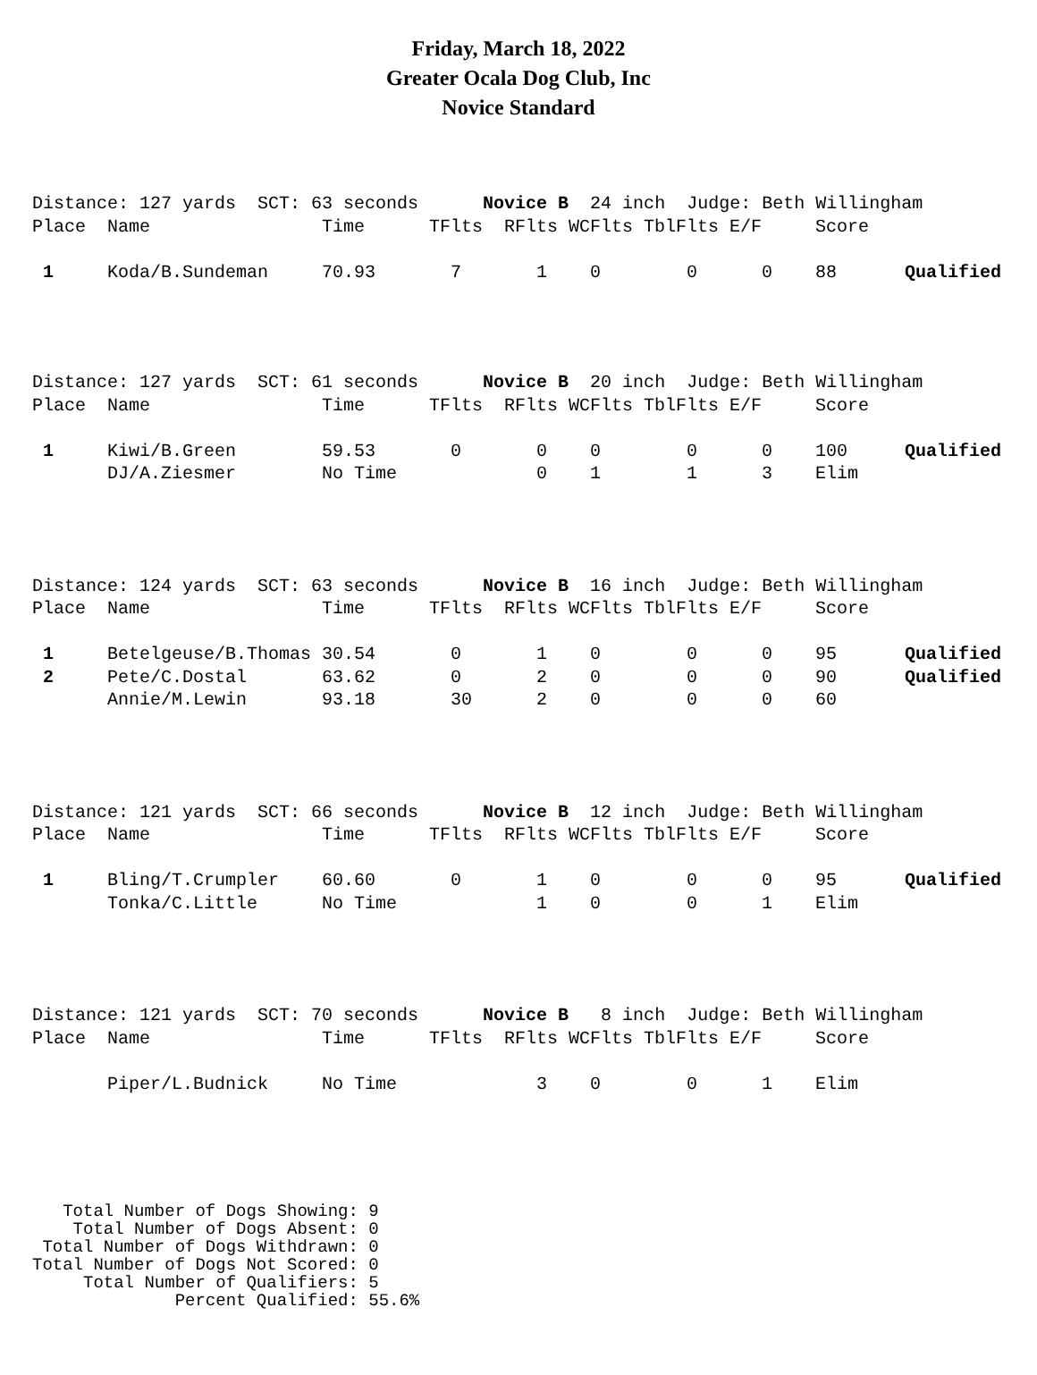Friday, March 18, 2022
Greater Ocala Dog Club, Inc
Novice Standard
| Distance: 127 yards SCT: 63 seconds Novice B 24 inch Judge: Beth Willingham | | | | | | | | | |
| Place | Name | Time | TFlts | RFlts | WCFlts | TblFlts | E/F | Score | |
| 1 | Koda/B.Sundeman | 70.93 | 7 | 1 | 0 | 0 | 0 | 88 | Qualified |
| Distance: 127 yards SCT: 61 seconds Novice B 20 inch Judge: Beth Willingham | | | | | | | | | |
| Place | Name | Time | TFlts | RFlts | WCFlts | TblFlts | E/F | Score | |
| 1 | Kiwi/B.Green | 59.53 | 0 | 0 | 0 | 0 | 0 | 100 | Qualified |
| | DJ/A.Ziesmer | No Time | | 0 | 1 | 1 | 3 | Elim | |
| Distance: 124 yards SCT: 63 seconds Novice B 16 inch Judge: Beth Willingham | | | | | | | | | |
| Place | Name | Time | TFlts | RFlts | WCFlts | TblFlts | E/F | Score | |
| 1 | Betelgeuse/B.Thomas | 30.54 | 0 | 1 | 0 | 0 | 0 | 95 | Qualified |
| 2 | Pete/C.Dostal | 63.62 | 0 | 2 | 0 | 0 | 0 | 90 | Qualified |
| | Annie/M.Lewin | 93.18 | 30 | 2 | 0 | 0 | 0 | 60 | |
| Distance: 121 yards SCT: 66 seconds Novice B 12 inch Judge: Beth Willingham | | | | | | | | | |
| Place | Name | Time | TFlts | RFlts | WCFlts | TblFlts | E/F | Score | |
| 1 | Bling/T.Crumpler | 60.60 | 0 | 1 | 0 | 0 | 0 | 95 | Qualified |
| | Tonka/C.Little | No Time | | 1 | 0 | 0 | 1 | Elim | |
| Distance: 121 yards SCT: 70 seconds Novice B 8 inch Judge: Beth Willingham | | | | | | | | | |
| Place | Name | Time | TFlts | RFlts | WCFlts | TblFlts | E/F | Score | |
| | Piper/L.Budnick | No Time | | 3 | 0 | 0 | 1 | Elim | |
Total Number of Dogs Showing: 9 Total Number of Dogs Absent: 0 Total Number of Dogs Withdrawn: 0 Total Number of Dogs Not Scored: 0 Total Number of Qualifiers: 5 Percent Qualified: 55.6%